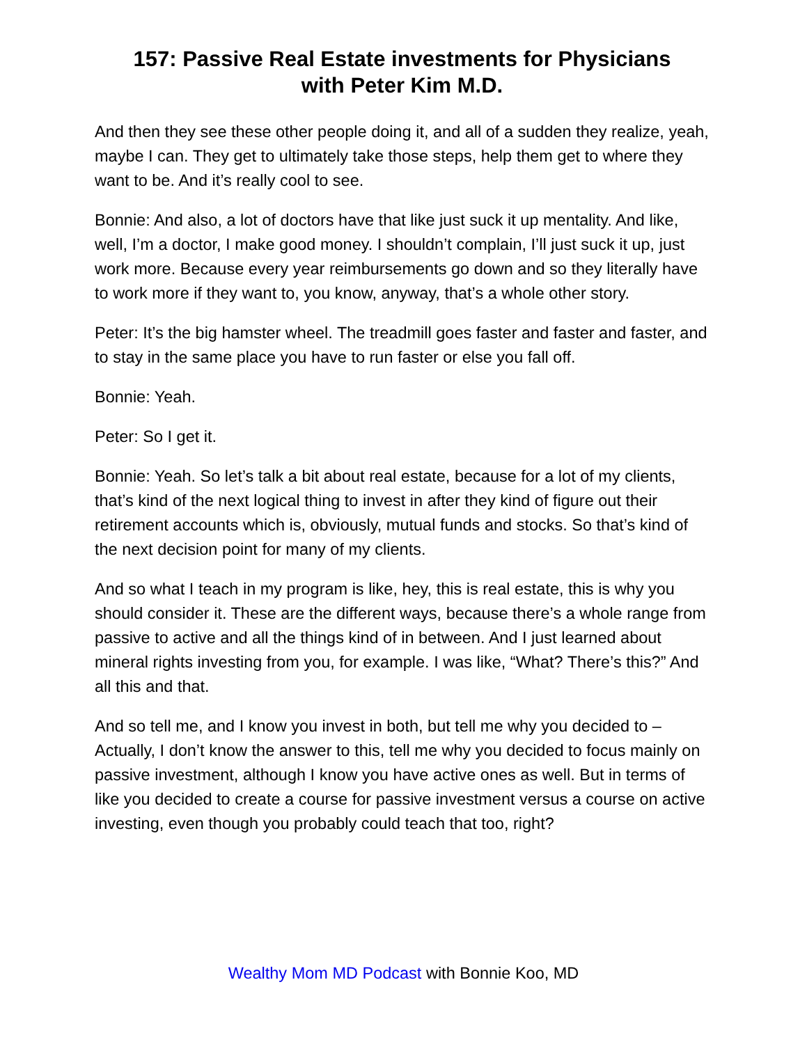157: Passive Real Estate investments for Physicians
with Peter Kim M.D.
And then they see these other people doing it, and all of a sudden they realize, yeah, maybe I can. They get to ultimately take those steps, help them get to where they want to be. And it’s really cool to see.
Bonnie: And also, a lot of doctors have that like just suck it up mentality. And like, well, I’m a doctor, I make good money. I shouldn’t complain, I’ll just suck it up, just work more. Because every year reimbursements go down and so they literally have to work more if they want to, you know, anyway, that’s a whole other story.
Peter: It’s the big hamster wheel. The treadmill goes faster and faster and faster, and to stay in the same place you have to run faster or else you fall off.
Bonnie: Yeah.
Peter: So I get it.
Bonnie: Yeah. So let’s talk a bit about real estate, because for a lot of my clients, that’s kind of the next logical thing to invest in after they kind of figure out their retirement accounts which is, obviously, mutual funds and stocks. So that’s kind of the next decision point for many of my clients.
And so what I teach in my program is like, hey, this is real estate, this is why you should consider it. These are the different ways, because there’s a whole range from passive to active and all the things kind of in between. And I just learned about mineral rights investing from you, for example. I was like, “What? There’s this?” And all this and that.
And so tell me, and I know you invest in both, but tell me why you decided to – Actually, I don’t know the answer to this, tell me why you decided to focus mainly on passive investment, although I know you have active ones as well. But in terms of like you decided to create a course for passive investment versus a course on active investing, even though you probably could teach that too, right?
Wealthy Mom MD Podcast with Bonnie Koo, MD